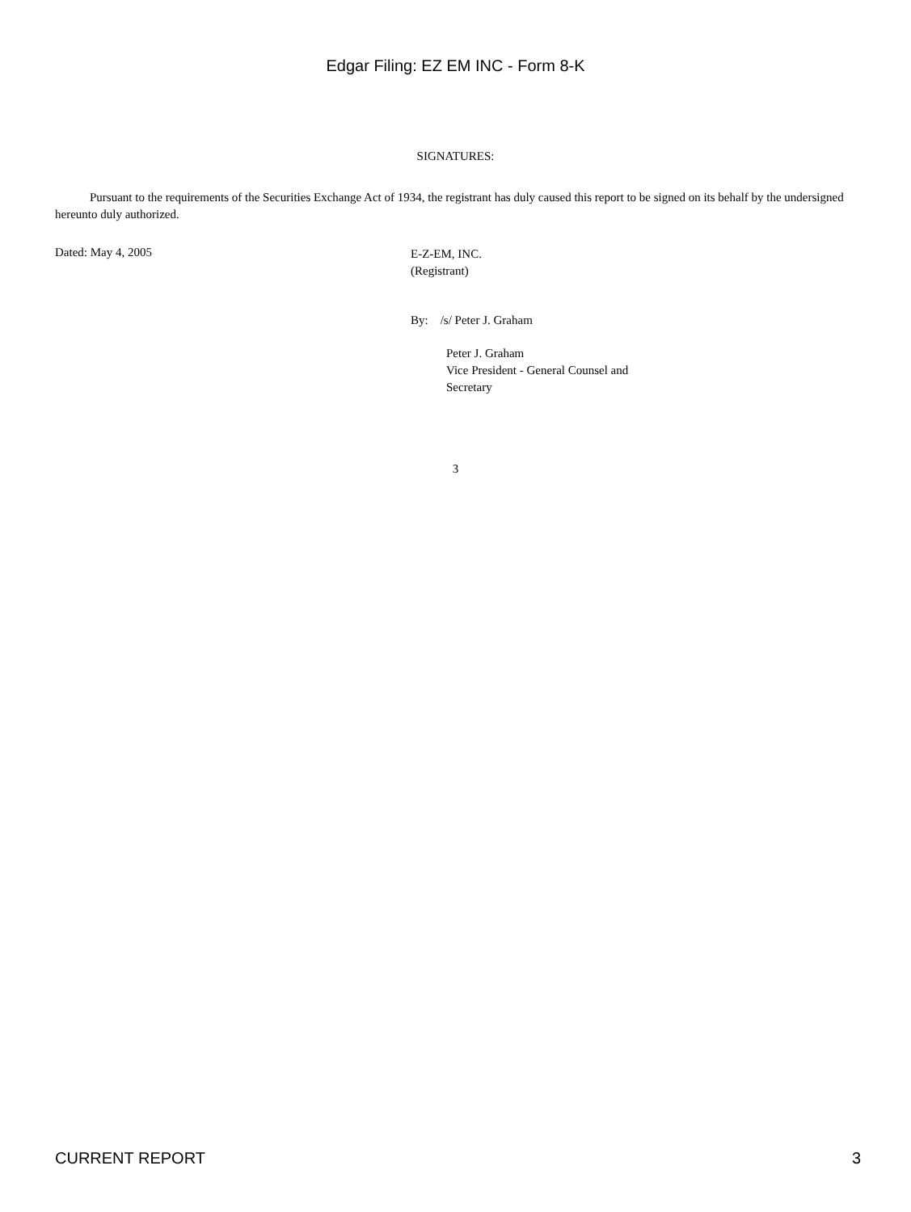Edgar Filing: EZ EM INC - Form 8-K
SIGNATURES:
Pursuant to the requirements of the Securities Exchange Act of 1934, the registrant has duly caused this report to be signed on its behalf by the undersigned hereunto duly authorized.
Dated: May 4, 2005
E-Z-EM, INC.
(Registrant)
By: /s/ Peter J. Graham
Peter J. Graham
Vice President - General Counsel and
Secretary
3
CURRENT REPORT 3